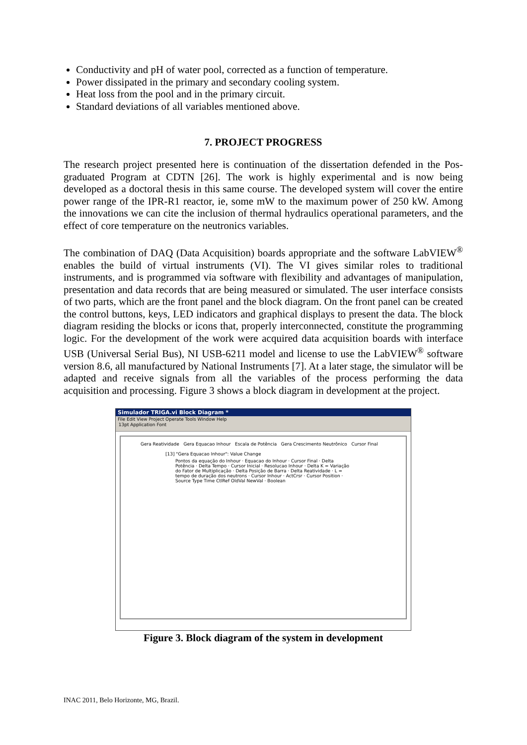Conductivity and pH of water pool, corrected as a function of temperature.
Power dissipated in the primary and secondary cooling system.
Heat loss from the pool and in the primary circuit.
Standard deviations of all variables mentioned above.
7. PROJECT PROGRESS
The research project presented here is continuation of the dissertation defended in the Pos-graduated Program at CDTN [26]. The work is highly experimental and is now being developed as a doctoral thesis in this same course. The developed system will cover the entire power range of the IPR-R1 reactor, ie, some mW to the maximum power of 250 kW. Among the innovations we can cite the inclusion of thermal hydraulics operational parameters, and the effect of core temperature on the neutronics variables.
The combination of DAQ (Data Acquisition) boards appropriate and the software LabVIEW<sup>®</sup> enables the build of virtual instruments (VI). The VI gives similar roles to traditional instruments, and is programmed via software with flexibility and advantages of manipulation, presentation and data records that are being measured or simulated. The user interface consists of two parts, which are the front panel and the block diagram. On the front panel can be created the control buttons, keys, LED indicators and graphical displays to present the data. The block diagram residing the blocks or icons that, properly interconnected, constitute the programming logic. For the development of the work were acquired data acquisition boards with interface USB (Universal Serial Bus), NI USB-6211 model and license to use the LabVIEW<sup>®</sup> software version 8.6, all manufactured by National Instruments [7]. At a later stage, the simulator will be adapted and receive signals from all the variables of the process performing the data acquisition and processing. Figure 3 shows a block diagram in development at the project.
Simulador TRIGA.vi Block Diagram *
File Edit View Project Operate Tools Window Help
13pt Application Font
Gera Reatividade Gera Equacao Inhour Escala de Potência Gera Crescimento Neutrônico Cursor Final
[13] "Gera Equacao Inhour": Value Change
Pontos da equação do Inhour · Equacao do Inhour · Cursor Final · Delta Potência · Delta Tempo · Cursor Inicial · Resolucao Inhour · Delta K = Variação do Fator de Multiplicação · Delta Posição de Barra · Delta Reatividade · L = tempo de duração dos neutrons · Cursor Inhour · ActCrsr · Cursor Position · Source Type Time CtlRef OldVal NewVal · Boolean
Figure 3. Block diagram of the system in development
INAC 2011, Belo Horizonte, MG, Brazil.